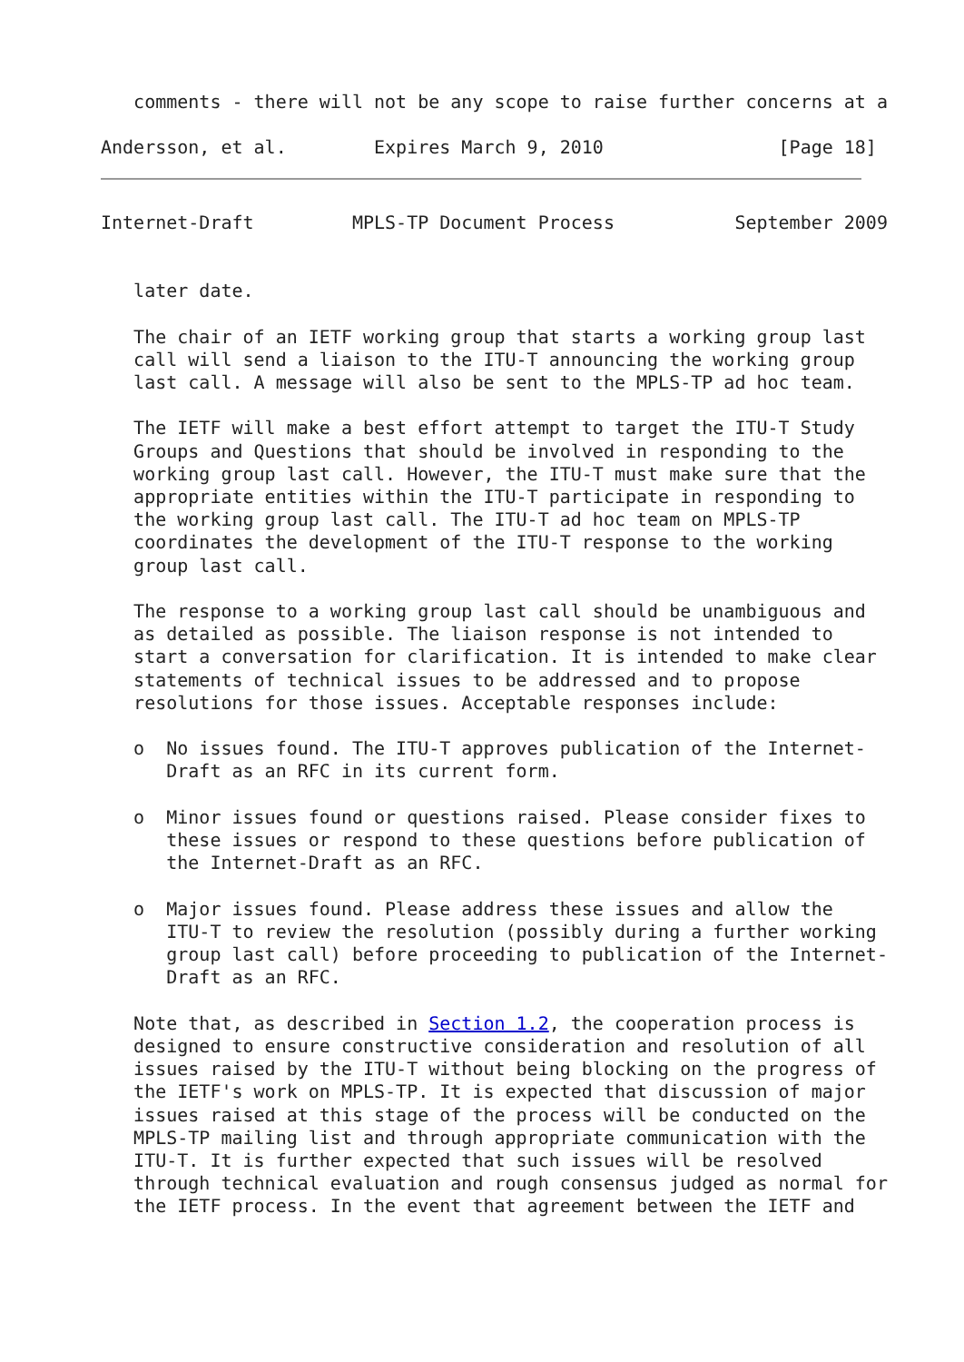comments - there will not be any scope to raise further concerns at a

Andersson, et al.        Expires March 9, 2010                [Page 18]
Internet-Draft         MPLS-TP Document Process           September 2009


   later date.

   The chair of an IETF working group that starts a working group last
   call will send a liaison to the ITU-T announcing the working group
   last call. A message will also be sent to the MPLS-TP ad hoc team.

   The IETF will make a best effort attempt to target the ITU-T Study
   Groups and Questions that should be involved in responding to the
   working group last call. However, the ITU-T must make sure that the
   appropriate entities within the ITU-T participate in responding to
   the working group last call. The ITU-T ad hoc team on MPLS-TP
   coordinates the development of the ITU-T response to the working
   group last call.

   The response to a working group last call should be unambiguous and
   as detailed as possible. The liaison response is not intended to
   start a conversation for clarification. It is intended to make clear
   statements of technical issues to be addressed and to propose
   resolutions for those issues. Acceptable responses include:

   o  No issues found. The ITU-T approves publication of the Internet-
      Draft as an RFC in its current form.

   o  Minor issues found or questions raised. Please consider fixes to
      these issues or respond to these questions before publication of
      the Internet-Draft as an RFC.

   o  Major issues found. Please address these issues and allow the
      ITU-T to review the resolution (possibly during a further working
      group last call) before proceeding to publication of the Internet-
      Draft as an RFC.

   Note that, as described in Section 1.2, the cooperation process is
   designed to ensure constructive consideration and resolution of all
   issues raised by the ITU-T without being blocking on the progress of
   the IETF's work on MPLS-TP. It is expected that discussion of major
   issues raised at this stage of the process will be conducted on the
   MPLS-TP mailing list and through appropriate communication with the
   ITU-T. It is further expected that such issues will be resolved
   through technical evaluation and rough consensus judged as normal for
   the IETF process. In the event that agreement between the IETF and